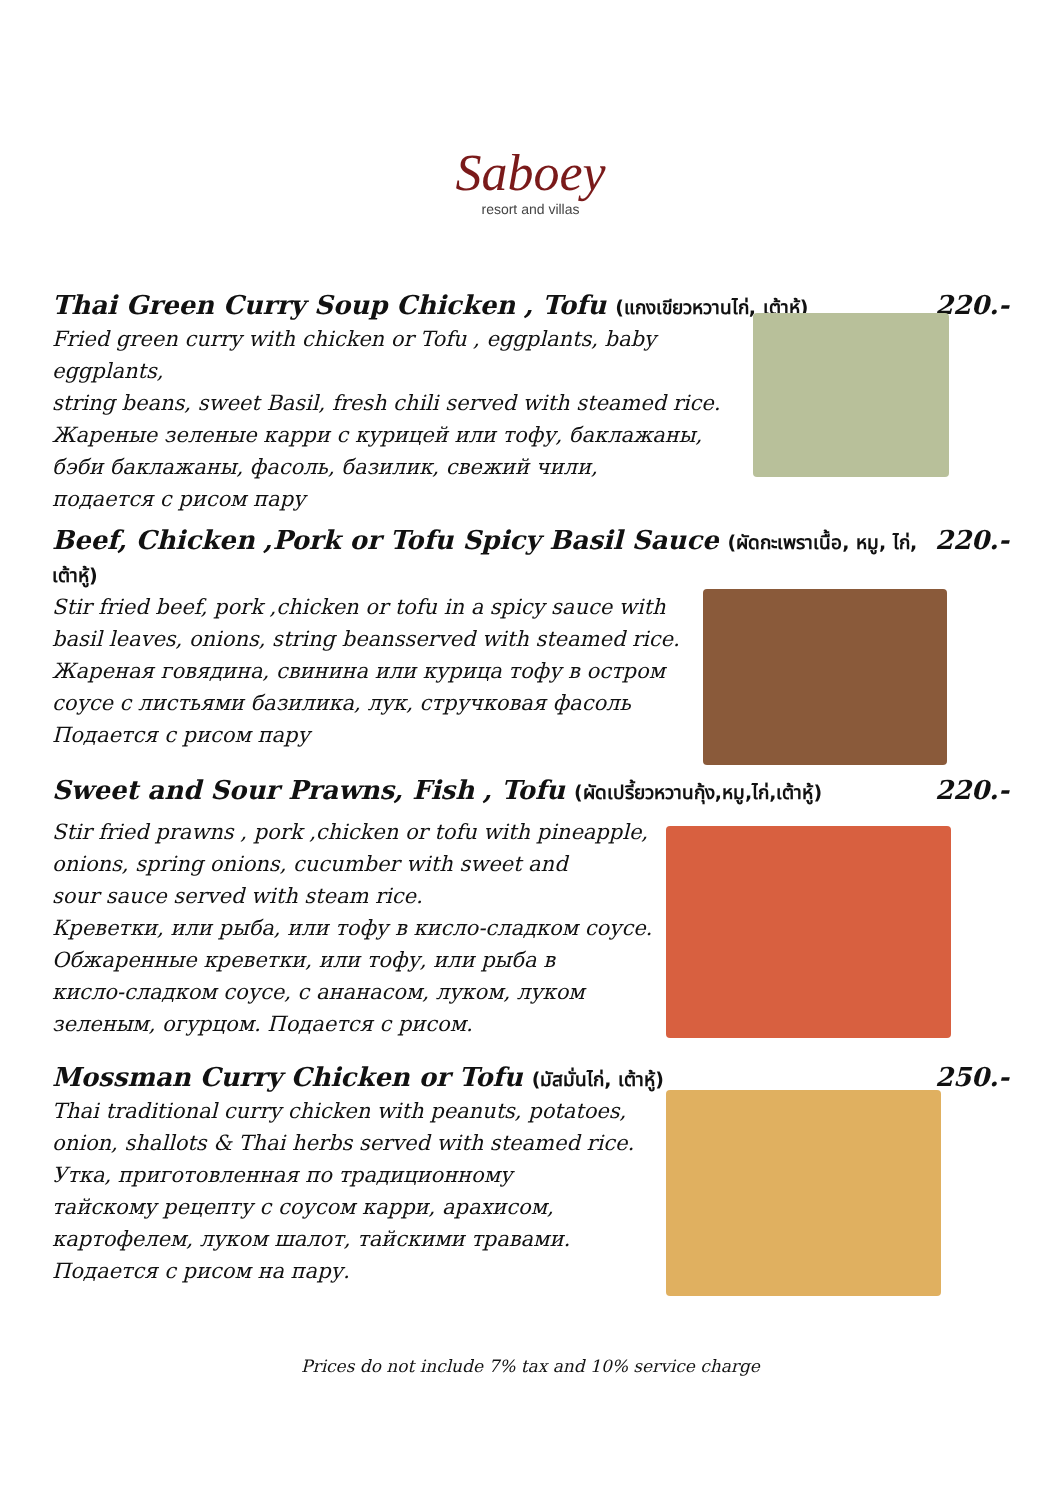Saboey
resort and villas
Thai Green Curry Soup Chicken , Tofu (แกงเขียวหวานไก่, เต้าหู้) 220.-
Fried green curry with chicken or Tofu , eggplants, baby eggplants,
string beans, sweet Basil, fresh chili served with steamed rice.
Жареные зеленые карри с курицей или тофу, баклажаны,
бэби баклажаны, фасоль, базилик, свежий чили,
подается с рисом пару
Beef, Chicken ,Pork or Tofu Spicy Basil Sauce (ผัดกะเพราเนื้อ, หมู, ไก่, เต้าหู้) 220.-
Stir fried beef, pork ,chicken or tofu in a spicy sauce with
basil leaves, onions, string beansserved with steamed rice.
Жареная говядина, свинина или курица тофу в остром
соусе с листьями базилика, лук, стручковая фасоль
Подается с рисом пару
Sweet and Sour Prawns, Fish , Tofu (ผัดเปรี้ยวหวานกุ้ง,หมู,ไก่,เต้าหู้) 220.-
Stir fried prawns , pork ,chicken or tofu with pineapple,
onions, spring onions, cucumber with sweet and
sour sauce served with steam rice.
Креветки, или рыба, или тофу в кисло-сладком соусе.
Обжаренные креветки, или тофу, или рыба в
кисло-сладком соусе, с ананасом, луком, луком
зеленым, огурцом. Подается с рисом.
Mossman Curry Chicken or Tofu (มัสมั่นไก่, เต้าหู้) 250.-
Thai traditional curry chicken with peanuts, potatoes,
onion, shallots & Thai herbs served with steamed rice.
Утка, приготовленная по традиционному
тайскому рецепту с соусом карри, арахисом,
картофелем, луком шалот, тайскими травами.
Подается с рисом на пару.
Prices do not include 7% tax and 10% service charge